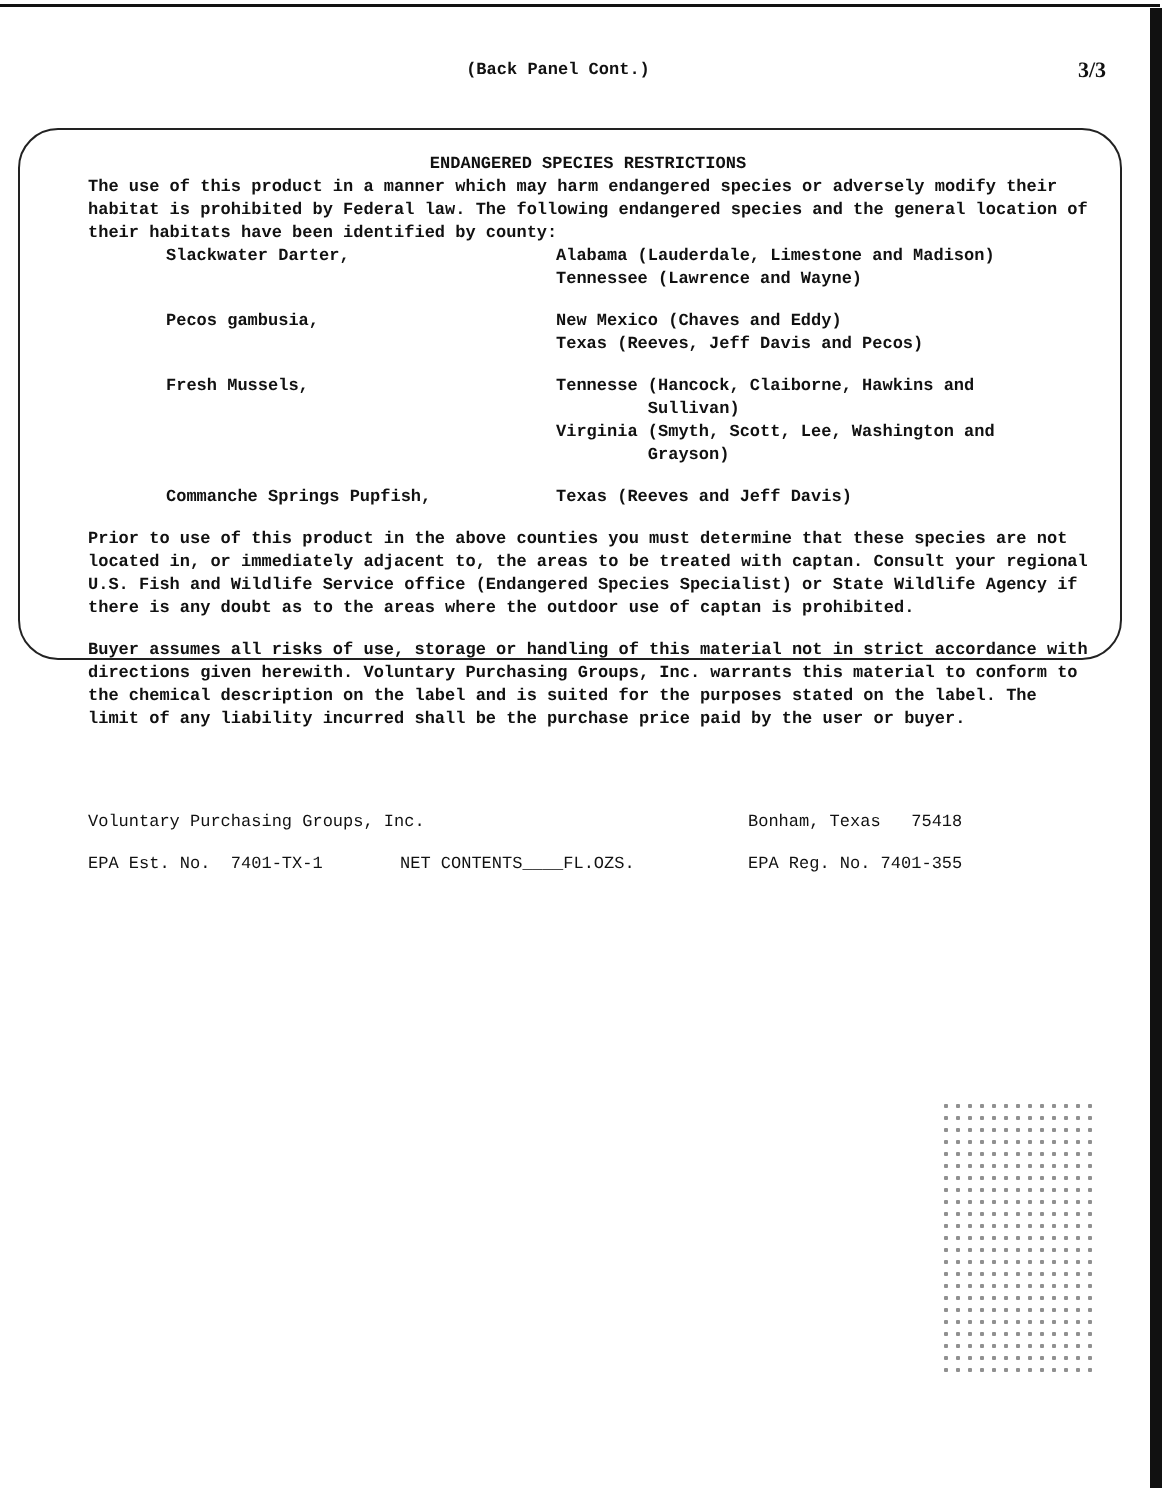(Back Panel Cont.) 3/3
ENDANGERED SPECIES RESTRICTIONS
The use of this product in a manner which may harm endangered species or adversely modify their habitat is prohibited by Federal law. The following endangered species and the general location of their habitats have been identified by county:
Slackwater Darter, Alabama (Lauderdale, Limestone and Madison)
Tennessee (Lawrence and Wayne)
Pecos gambusia, New Mexico (Chaves and Eddy)
Texas (Reeves, Jeff Davis and Pecos)
Fresh Mussels, Tennesse (Hancock, Claiborne, Hawkins and
Sullivan)
Virginia (Smyth, Scott, Lee, Washington and
Grayson)
Commanche Springs Pupfish, Texas (Reeves and Jeff Davis)
Prior to use of this product in the above counties you must determine that these species are not located in, or immediately adjacent to, the areas to be treated with captan. Consult your regional U.S. Fish and Wildlife Service office (Endangered Species Specialist) or State Wildlife Agency if there is any doubt as to the areas where the outdoor use of captan is prohibited.
Buyer assumes all risks of use, storage or handling of this material not in strict accordance with directions given herewith. Voluntary Purchasing Groups, Inc. warrants this material to conform to the chemical description on the label and is suited for the purposes stated on the label. The limit of any liability incurred shall be the purchase price paid by the user or buyer.
Voluntary Purchasing Groups, Inc. Bonham, Texas 75418
EPA Est. No. 7401-TX-1 NET CONTENTS____FL.OZS. EPA Reg. No. 7401-355